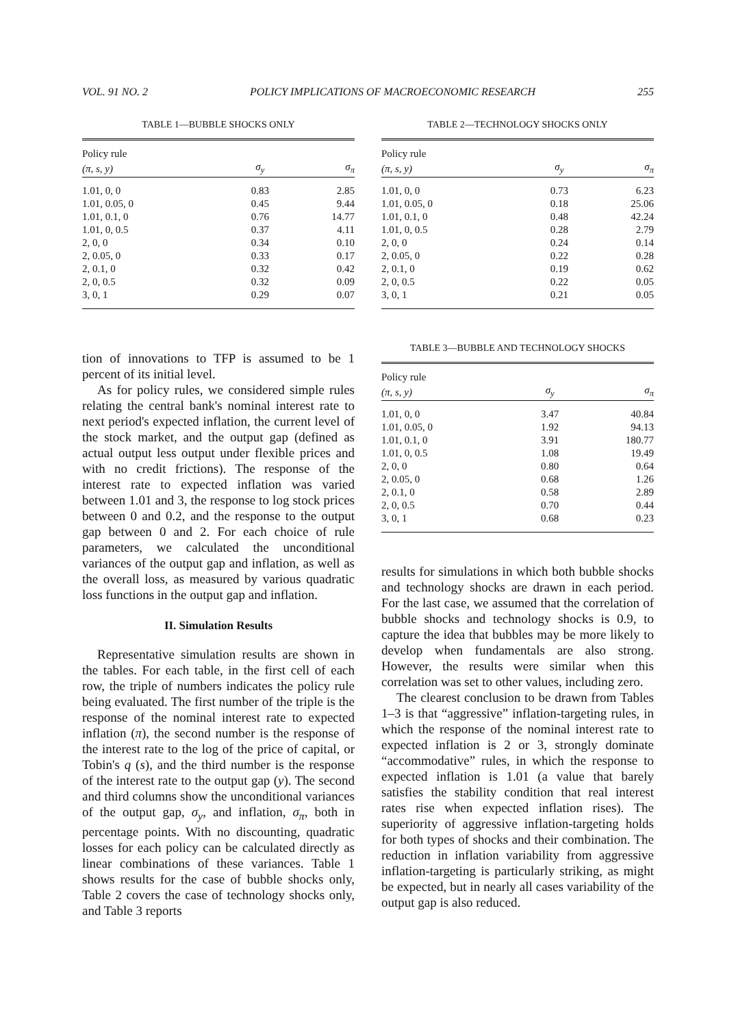VOL. 91 NO. 2 POLICY IMPLICATIONS OF MACROECONOMIC RESEARCH 255
TABLE 1—BUBBLE SHOCKS ONLY
| Policy rule | | |
| --- | --- | --- |
| (π, s, y) | σ<sub>y</sub> | σ<sub>π</sub> |
| 1.01, 0, 0 | 0.83 | 2.85 |
| 1.01, 0.05, 0 | 0.45 | 9.44 |
| 1.01, 0.1, 0 | 0.76 | 14.77 |
| 1.01, 0, 0.5 | 0.37 | 4.11 |
| 2, 0, 0 | 0.34 | 0.10 |
| 2, 0.05, 0 | 0.33 | 0.17 |
| 2, 0.1, 0 | 0.32 | 0.42 |
| 2, 0, 0.5 | 0.32 | 0.09 |
| 3, 0, 1 | 0.29 | 0.07 |
tion of innovations to TFP is assumed to be 1 percent of its initial level.
As for policy rules, we considered simple rules relating the central bank's nominal interest rate to next period's expected inflation, the current level of the stock market, and the output gap (defined as actual output less output under flexible prices and with no credit frictions). The response of the interest rate to expected inflation was varied between 1.01 and 3, the response to log stock prices between 0 and 0.2, and the response to the output gap between 0 and 2. For each choice of rule parameters, we calculated the unconditional variances of the output gap and inflation, as well as the overall loss, as measured by various quadratic loss functions in the output gap and inflation.
II. Simulation Results
Representative simulation results are shown in the tables. For each table, in the first cell of each row, the triple of numbers indicates the policy rule being evaluated. The first number of the triple is the response of the nominal interest rate to expected inflation (π), the second number is the response of the interest rate to the log of the price of capital, or Tobin's q (s), and the third number is the response of the interest rate to the output gap (y). The second and third columns show the unconditional variances of the output gap, σ<sub>y</sub>, and inflation, σ<sub>π</sub>, both in percentage points. With no discounting, quadratic losses for each policy can be calculated directly as linear combinations of these variances. Table 1 shows results for the case of bubble shocks only, Table 2 covers the case of technology shocks only, and Table 3 reports
TABLE 2—TECHNOLOGY SHOCKS ONLY
| Policy rule | | |
| --- | --- | --- |
| (π, s, y) | σ<sub>y</sub> | σ<sub>π</sub> |
| 1.01, 0, 0 | 0.73 | 6.23 |
| 1.01, 0.05, 0 | 0.18 | 25.06 |
| 1.01, 0.1, 0 | 0.48 | 42.24 |
| 1.01, 0, 0.5 | 0.28 | 2.79 |
| 2, 0, 0 | 0.24 | 0.14 |
| 2, 0.05, 0 | 0.22 | 0.28 |
| 2, 0.1, 0 | 0.19 | 0.62 |
| 2, 0, 0.5 | 0.22 | 0.05 |
| 3, 0, 1 | 0.21 | 0.05 |
TABLE 3—BUBBLE AND TECHNOLOGY SHOCKS
| Policy rule | | |
| --- | --- | --- |
| (π, s, y) | σ<sub>y</sub> | σ<sub>π</sub> |
| 1.01, 0, 0 | 3.47 | 40.84 |
| 1.01, 0.05, 0 | 1.92 | 94.13 |
| 1.01, 0.1, 0 | 3.91 | 180.77 |
| 1.01, 0, 0.5 | 1.08 | 19.49 |
| 2, 0, 0 | 0.80 | 0.64 |
| 2, 0.05, 0 | 0.68 | 1.26 |
| 2, 0.1, 0 | 0.58 | 2.89 |
| 2, 0, 0.5 | 0.70 | 0.44 |
| 3, 0, 1 | 0.68 | 0.23 |
results for simulations in which both bubble shocks and technology shocks are drawn in each period. For the last case, we assumed that the correlation of bubble shocks and technology shocks is 0.9, to capture the idea that bubbles may be more likely to develop when fundamentals are also strong. However, the results were similar when this correlation was set to other values, including zero.
The clearest conclusion to be drawn from Tables 1–3 is that “aggressive” inflation-targeting rules, in which the response of the nominal interest rate to expected inflation is 2 or 3, strongly dominate “accommodative” rules, in which the response to expected inflation is 1.01 (a value that barely satisfies the stability condition that real interest rates rise when expected inflation rises). The superiority of aggressive inflation-targeting holds for both types of shocks and their combination. The reduction in inflation variability from aggressive inflation-targeting is particularly striking, as might be expected, but in nearly all cases variability of the output gap is also reduced.